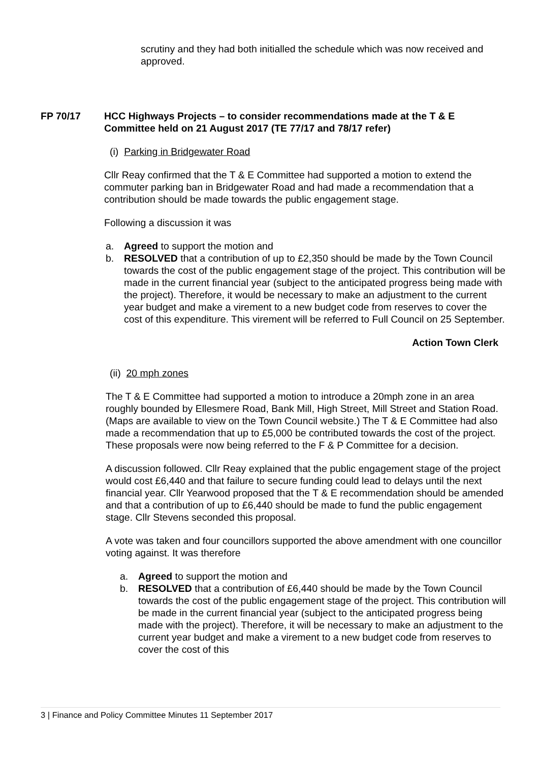scrutiny and they had both initialled the schedule which was now received and approved.
FP 70/17 HCC Highways Projects – to consider recommendations made at the T & E Committee held on 21 August 2017 (TE 77/17 and 78/17 refer)
(i) Parking in Bridgewater Road
Cllr Reay confirmed that the T & E Committee had supported a motion to extend the commuter parking ban in Bridgewater Road and had made a recommendation that a contribution should be made towards the public engagement stage.
Following a discussion it was
a. Agreed to support the motion and
b. RESOLVED that a contribution of up to £2,350 should be made by the Town Council towards the cost of the public engagement stage of the project. This contribution will be made in the current financial year (subject to the anticipated progress being made with the project). Therefore, it would be necessary to make an adjustment to the current year budget and make a virement to a new budget code from reserves to cover the cost of this expenditure. This virement will be referred to Full Council on 25 September.
Action Town Clerk
(ii) 20 mph zones
The T & E Committee had supported a motion to introduce a 20mph zone in an area roughly bounded by Ellesmere Road, Bank Mill, High Street, Mill Street and Station Road. (Maps are available to view on the Town Council website.) The T & E Committee had also made a recommendation that up to £5,000 be contributed towards the cost of the project. These proposals were now being referred to the F & P Committee for a decision.
A discussion followed. Cllr Reay explained that the public engagement stage of the project would cost £6,440 and that failure to secure funding could lead to delays until the next financial year. Cllr Yearwood proposed that the T & E recommendation should be amended and that a contribution of up to £6,440 should be made to fund the public engagement stage. Cllr Stevens seconded this proposal.
A vote was taken and four councillors supported the above amendment with one councillor voting against. It was therefore
a. Agreed to support the motion and
b. RESOLVED that a contribution of £6,440 should be made by the Town Council towards the cost of the public engagement stage of the project. This contribution will be made in the current financial year (subject to the anticipated progress being made with the project). Therefore, it will be necessary to make an adjustment to the current year budget and make a virement to a new budget code from reserves to cover the cost of this
3 | Finance and Policy Committee Minutes 11 September 2017